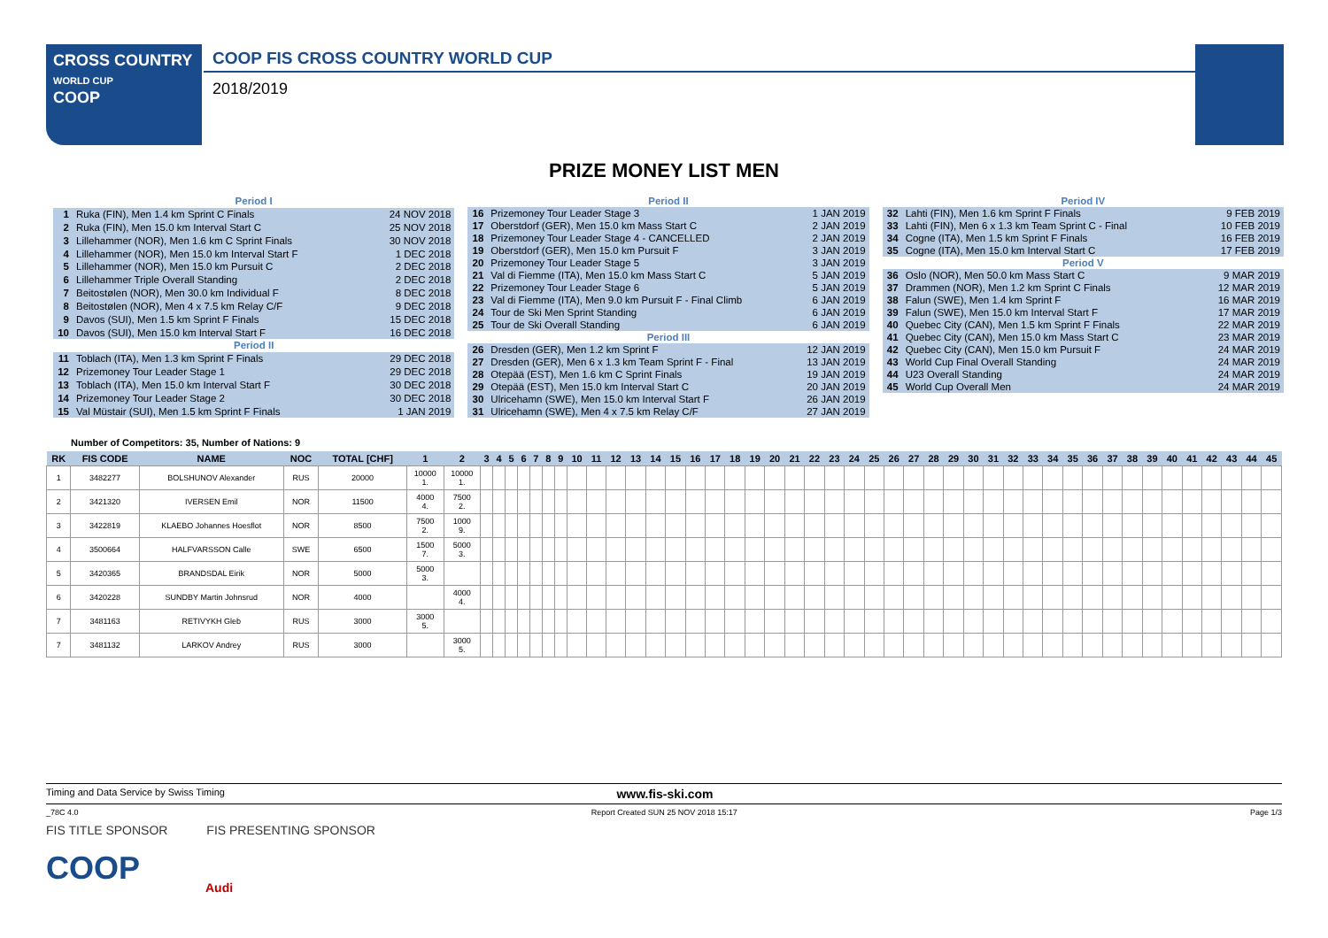CROSS COUNTRY
WORLD CUP
COOP
COOP FIS CROSS COUNTRY WORLD CUP
2018/2019
PRIZE MONEY LIST MEN
| Period I | | |
| 1 | Ruka (FIN), Men 1.4 km Sprint C Finals | 24 NOV 2018 |
| 2 | Ruka (FIN), Men 15.0 km Interval Start C | 25 NOV 2018 |
| 3 | Lillehammer (NOR), Men 1.6 km C Sprint Finals | 30 NOV 2018 |
| 4 | Lillehammer (NOR), Men 15.0 km Interval Start F | 1 DEC 2018 |
| 5 | Lillehammer (NOR), Men 15.0 km Pursuit C | 2 DEC 2018 |
| 6 | Lillehammer Triple Overall Standing | 2 DEC 2018 |
| 7 | Beitostølen (NOR), Men 30.0 km Individual F | 8 DEC 2018 |
| 8 | Beitostølen (NOR), Men 4 x 7.5 km Relay C/F | 9 DEC 2018 |
| 9 | Davos (SUI), Men 1.5 km Sprint F Finals | 15 DEC 2018 |
| 10 | Davos (SUI), Men 15.0 km Interval Start F | 16 DEC 2018 |
| Period II | | |
| 11 | Toblach (ITA), Men 1.3 km Sprint F Finals | 29 DEC 2018 |
| 12 | Prizemoney Tour Leader Stage 1 | 29 DEC 2018 |
| 13 | Toblach (ITA), Men 15.0 km Interval Start F | 30 DEC 2018 |
| 14 | Prizemoney Tour Leader Stage 2 | 30 DEC 2018 |
| 15 | Val Müstair (SUI), Men 1.5 km Sprint F Finals | 1 JAN 2019 |
| Period II | | |
| 16 | Prizemoney Tour Leader Stage 3 | 1 JAN 2019 |
| 17 | Oberstdorf (GER), Men 15.0 km Mass Start C | 2 JAN 2019 |
| 18 | Prizemoney Tour Leader Stage 4 - CANCELLED | 2 JAN 2019 |
| 19 | Oberstdorf (GER), Men 15.0 km Pursuit F | 3 JAN 2019 |
| 20 | Prizemoney Tour Leader Stage 5 | 3 JAN 2019 |
| 21 | Val di Fiemme (ITA), Men 15.0 km Mass Start C | 5 JAN 2019 |
| 22 | Prizemoney Tour Leader Stage 6 | 5 JAN 2019 |
| 23 | Val di Fiemme (ITA), Men 9.0 km Pursuit F - Final Climb | 6 JAN 2019 |
| 24 | Tour de Ski Men Sprint Standing | 6 JAN 2019 |
| 25 | Tour de Ski Overall Standing | 6 JAN 2019 |
| Period III | | |
| 26 | Dresden (GER), Men 1.2 km Sprint F | 12 JAN 2019 |
| 27 | Dresden (GER), Men 6 x 1.3 km Team Sprint F - Final | 13 JAN 2019 |
| 28 | Otepää (EST), Men 1.6 km C Sprint Finals | 19 JAN 2019 |
| 29 | Otepää (EST), Men 15.0 km Interval Start C | 20 JAN 2019 |
| 30 | Ulricehamn (SWE), Men 15.0 km Interval Start F | 26 JAN 2019 |
| 31 | Ulricehamn (SWE), Men 4 x 7.5 km Relay C/F | 27 JAN 2019 |
| Period IV | | |
| 32 | Lahti (FIN), Men 1.6 km Sprint F Finals | 9 FEB 2019 |
| 33 | Lahti (FIN), Men 6 x 1.3 km Team Sprint C - Final | 10 FEB 2019 |
| 34 | Cogne (ITA), Men 1.5 km Sprint F Finals | 16 FEB 2019 |
| 35 | Cogne (ITA), Men 15.0 km Interval Start C | 17 FEB 2019 |
| Period V | | |
| 36 | Oslo (NOR), Men 50.0 km Mass Start C | 9 MAR 2019 |
| 37 | Drammen (NOR), Men 1.2 km Sprint C Finals | 12 MAR 2019 |
| 38 | Falun (SWE), Men 1.4 km Sprint F | 16 MAR 2019 |
| 39 | Falun (SWE), Men 15.0 km Interval Start F | 17 MAR 2019 |
| 40 | Quebec City (CAN), Men 1.5 km Sprint F Finals | 22 MAR 2019 |
| 41 | Quebec City (CAN), Men 15.0 km Mass Start C | 23 MAR 2019 |
| 42 | Quebec City (CAN), Men 15.0 km Pursuit F | 24 MAR 2019 |
| 43 | World Cup Final Overall Standing | 24 MAR 2019 |
| 44 | U23 Overall Standing | 24 MAR 2019 |
| 45 | World Cup Overall Men | 24 MAR 2019 |
Number of Competitors: 35, Number of Nations: 9
| RK | FIS CODE | NAME | NOC | TOTAL [CHF] | 1 | 2 | 3 | 4 | 5 | 6 | 7 | 8 | 9 | 10 | 11 | 12 | 13 | 14 | 15 | 16 | 17 | 18 | 19 | 20 | 21 | 22 | 23 | 24 | 25 | 26 | 27 | 28 | 29 | 30 | 31 | 32 | 33 | 34 | 35 | 36 | 37 | 38 | 39 | 40 | 41 | 42 | 43 | 44 | 45 |
| --- | --- | --- | --- | --- | --- | --- | --- | --- | --- | --- | --- | --- | --- | --- | --- | --- | --- | --- | --- | --- | --- | --- | --- | --- | --- | --- | --- | --- | --- | --- | --- | --- | --- | --- | --- | --- | --- | --- | --- | --- | --- | --- | --- | --- | --- | --- | --- | --- | --- |
| 1 | 3482277 | BOLSHUNOV Alexander | RUS | 20000 | 10000 1. | 10000 1. | | | | | | | | | | | | | | | | | | | | | | | | | | | | | | | | | | | | | | | | | | | |
| 2 | 3421320 | IVERSEN Emil | NOR | 11500 | 4000 4. | 7500 2. | | | | | | | | | | | | | | | | | | | | | | | | | | | | | | | | | | | | | | | | | | | |
| 3 | 3422819 | KLAEBO Johannes Hoesflot | NOR | 8500 | 7500 2. | 1000 9. | | | | | | | | | | | | | | | | | | | | | | | | | | | | | | | | | | | | | | | | | | | |
| 4 | 3500664 | HALFVARSSON Calle | SWE | 6500 | 1500 7. | 5000 3. | | | | | | | | | | | | | | | | | | | | | | | | | | | | | | | | | | | | | | | | | | | |
| 5 | 3420365 | BRANDSDAL Eirik | NOR | 5000 | 5000 3. | | | | | | | | | | | | | | | | | | | | | | | | | | | | | | | | | | | | | | | | | | | | |
| 6 | 3420228 | SUNDBY Martin Johnsrud | NOR | 4000 | | 4000 4. | | | | | | | | | | | | | | | | | | | | | | | | | | | | | | | | | | | | | | | | | | | |
| 7 | 3481163 | RETIVYKH Gleb | RUS | 3000 | 3000 5. | | | | | | | | | | | | | | | | | | | | | | | | | | | | | | | | | | | | | | | | | | | | |
| 7 | 3481132 | LARKOV Andrey | RUS | 3000 | | 3000 5. | | | | | | | | | | | | | | | | | | | | | | | | | | | | | | | | | | | | | | | | | | | |
Timing and Data Service by Swiss Timing www.fis-ski.com
_78C 4.0 Report Created SUN 25 NOV 2018 15:17 Page 1/3
FIS TITLE SPONSOR FIS PRESENTING SPONSOR
COOP
Audi